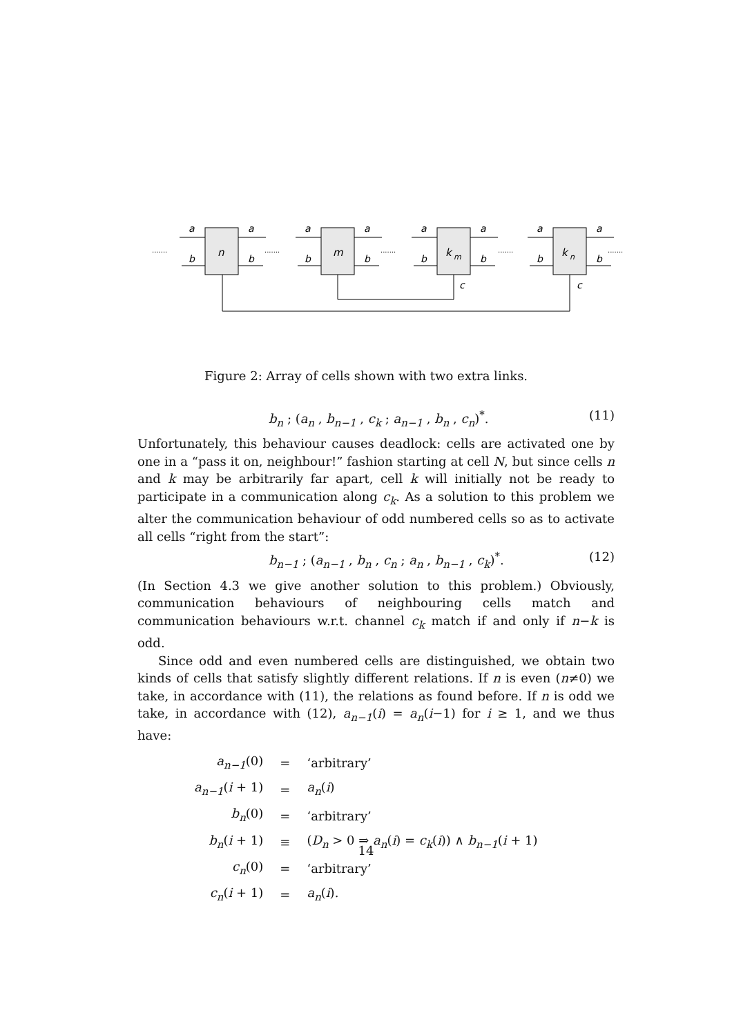n
m
k
m
k
n
a
a
a
a
a
a
a
a
b
b
b
b
b
b
b
b
c
c
.......
.......
.......
.......
.......
Figure 2: Array of cells shown with two extra links.
b<sub>n</sub> ; (a<sub>n</sub> , b<sub>n−1</sub> , c<sub>k</sub> ; a<sub>n−1</sub> , b<sub>n</sub> , c<sub>n</sub>)<sup>*</sup>. (11)
Unfortunately, this behaviour causes deadlock: cells are activated one by one in a “pass it on, neighbour!” fashion starting at cell N, but since cells n and k may be arbitrarily far apart, cell k will initially not be ready to participate in a communication along c<sub>k</sub>. As a solution to this problem we alter the communication behaviour of odd numbered cells so as to activate all cells “right from the start”:
b<sub>n−1</sub> ; (a<sub>n−1</sub> , b<sub>n</sub> , c<sub>n</sub> ; a<sub>n</sub> , b<sub>n−1</sub> , c<sub>k</sub>)<sup>*</sup>. (12)
(In Section 4.3 we give another solution to this problem.) Obviously, communication behaviours of neighbouring cells match and communication behaviours w.r.t. channel c<sub>k</sub> match if and only if n−k is odd.
Since odd and even numbered cells are distinguished, we obtain two kinds of cells that satisfy slightly different relations. If n is even (n≠0) we take, in accordance with (11), the relations as found before. If n is odd we take, in accordance with (12), a<sub>n−1</sub>(i) = a<sub>n</sub>(i−1) for i ≥ 1, and we thus have:
| a<sub>n−1</sub> (0) | = | ‘arbitrary’ |
| a<sub>n−1</sub> ( i + 1) | = | a<sub>n</sub> ( i ) |
| b<sub>n</sub> (0) | = | ‘arbitrary’ |
| b<sub>n</sub> ( i + 1) | ≡ | ( D<sub>n</sub> > 0 ⇒ a<sub>n</sub> ( i ) = c<sub>k</sub> ( i )) ∧ b<sub>n−1</sub> ( i + 1) |
| c<sub>n</sub> (0) | = | ‘arbitrary’ |
| c<sub>n</sub> ( i + 1) | = | a<sub>n</sub> ( i ). |
14